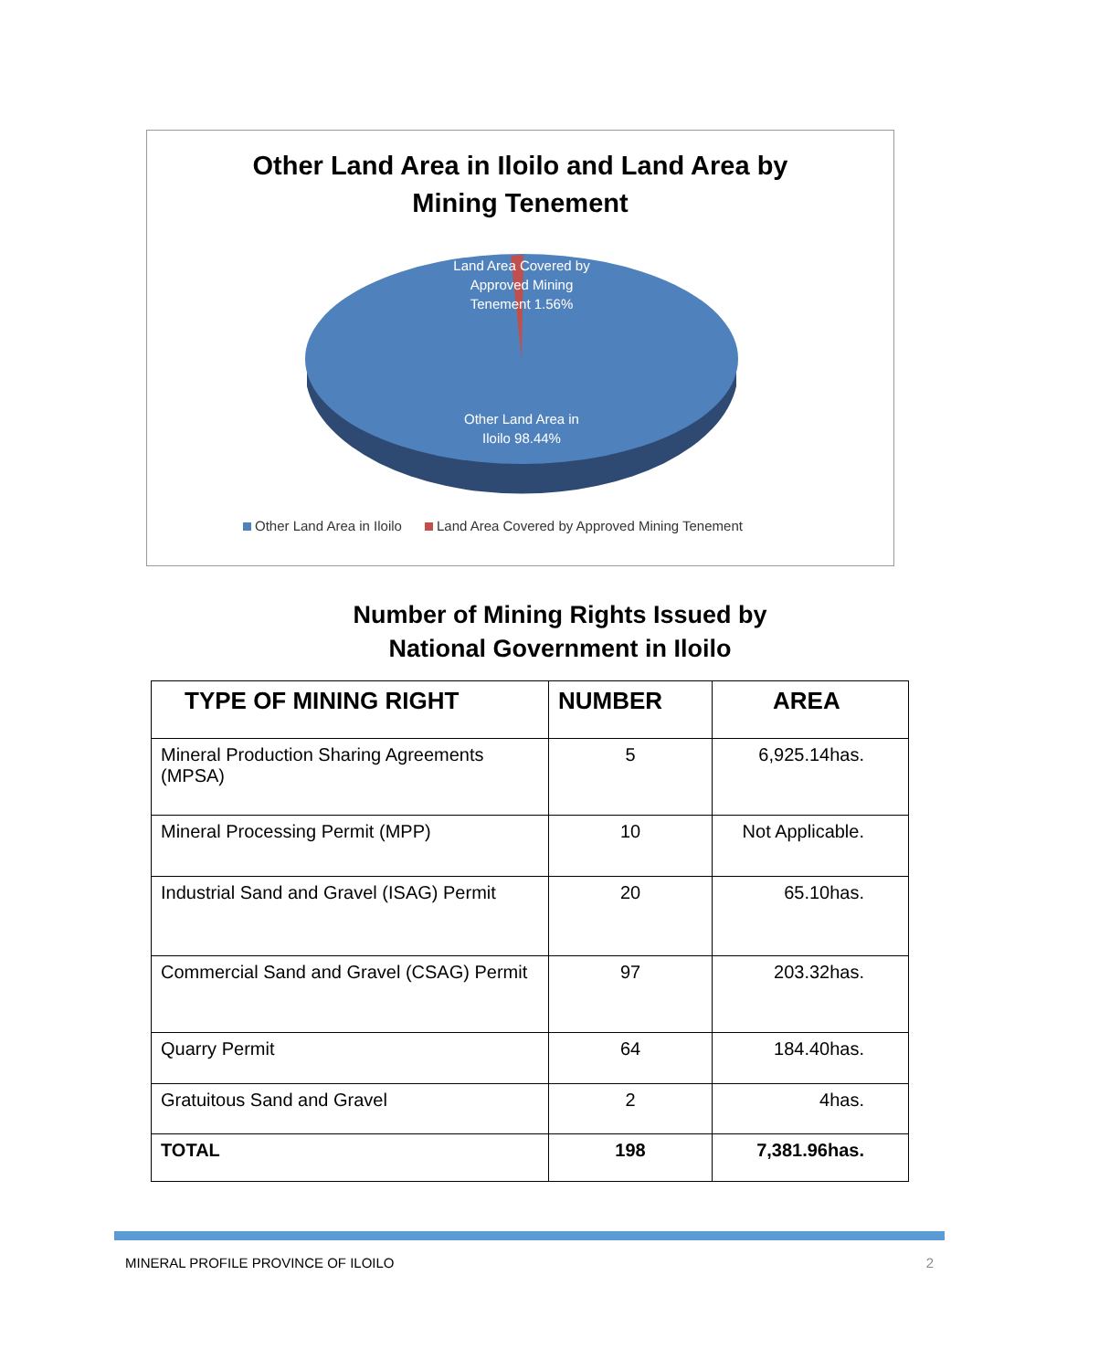Other Land Area in Iloilo and Land Area by
Mining Tenement
Land Area Covered by Approved Mining Tenement 1.56%
Other Land Area in Iloilo 98.44%
Other Land Area in Iloilo Land Area Covered by Approved Mining Tenement
Number of Mining Rights Issued by
National Government in Iloilo
| TYPE OF MINING RIGHT | NUMBER | AREA |
| --- | --- | --- |
| Mineral Production Sharing Agreements (MPSA) | 5 | 6,925.14has. |
| Mineral Processing Permit (MPP) | 10 | Not Applicable. |
| Industrial Sand and Gravel (ISAG) Permit | 20 | 65.10has. |
| Commercial Sand and Gravel (CSAG) Permit | 97 | 203.32has. |
| Quarry Permit | 64 | 184.40has. |
| Gratuitous Sand and Gravel | 2 | 4has. |
| TOTAL | 198 | 7,381.96has. |
MINERAL PROFILE PROVINCE OF ILOILO 2